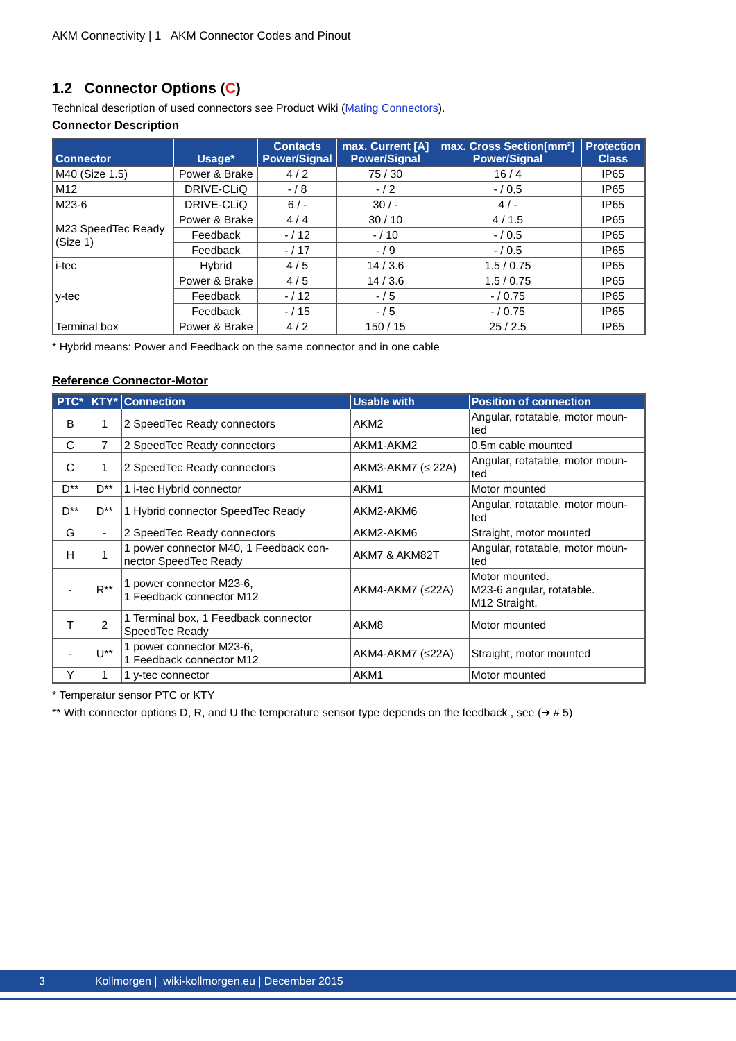AKM Connectivity | 1 AKM Connector Codes and Pinout
1.2 Connector Options (C)
Technical description of used connectors see Product Wiki (Mating Connectors).
Connector Description
| Connector | Usage* | Contacts Power/Signal | max. Current [A] Power/Signal | max. Cross Section[mm²] Power/Signal | Protection Class |
| --- | --- | --- | --- | --- | --- |
| M40 (Size 1.5) | Power & Brake | 4 / 2 | 75 / 30 | 16 / 4 | IP65 |
| M12 | DRIVE-CLiQ | - / 8 | - / 2 | - / 0,5 | IP65 |
| M23-6 | DRIVE-CLiQ | 6 / - | 30 / - | 4 / - | IP65 |
| M23 SpeedTec Ready (Size 1) | Power & Brake | 4 / 4 | 30 / 10 | 4 / 1.5 | IP65 |
| | Feedback | - / 12 | - / 10 | - / 0.5 | IP65 |
| | Feedback | - / 17 | - / 9 | - / 0.5 | IP65 |
| i-tec | Hybrid | 4 / 5 | 14 / 3.6 | 1.5 / 0.75 | IP65 |
| y-tec | Power & Brake | 4 / 5 | 14 / 3.6 | 1.5 / 0.75 | IP65 |
| | Feedback | - / 12 | - / 5 | - / 0.75 | IP65 |
| | Feedback | - / 15 | - / 5 | - / 0.75 | IP65 |
| Terminal box | Power & Brake | 4 / 2 | 150 / 15 | 25 / 2.5 | IP65 |
* Hybrid means: Power and Feedback on the same connector and in one cable
Reference Connector-Motor
| PTC* | KTY* | Connection | Usable with | Position of connection |
| --- | --- | --- | --- | --- |
| B | 1 | 2 SpeedTec Ready connectors | AKM2 | Angular, rotatable, motor moun- ted |
| C | 7 | 2 SpeedTec Ready connectors | AKM1-AKM2 | 0.5m cable mounted |
| C | 1 | 2 SpeedTec Ready connectors | AKM3-AKM7 (≤ 22A) | Angular, rotatable, motor moun- ted |
| D** | D** | 1 i-tec Hybrid connector | AKM1 | Motor mounted |
| D** | D** | 1 Hybrid connector SpeedTec Ready | AKM2-AKM6 | Angular, rotatable, motor moun- ted |
| G | - | 2 SpeedTec Ready connectors | AKM2-AKM6 | Straight, motor mounted |
| H | 1 | 1 power connector M40, 1 Feedback con- nector SpeedTec Ready | AKM7 & AKM82T | Angular, rotatable, motor moun- ted |
| - | R** | 1 power connector M23-6, 1 Feedback connector M12 | AKM4-AKM7 (≤22A) | Motor mounted. M23-6 angular, rotatable. M12 Straight. |
| T | 2 | 1 Terminal box, 1 Feedback connector SpeedTec Ready | AKM8 | Motor mounted |
| - | U** | 1 power connector M23-6, 1 Feedback connector M12 | AKM4-AKM7 (≤22A) | Straight, motor mounted |
| Y | 1 | 1 y-tec connector | AKM1 | Motor mounted |
* Temperatur sensor PTC or KTY
** With connector options D, R, and U the temperature sensor type depends on the feedback , see (➜ # 5)
3 Kollmorgen | wiki-kollmorgen.eu | December 2015